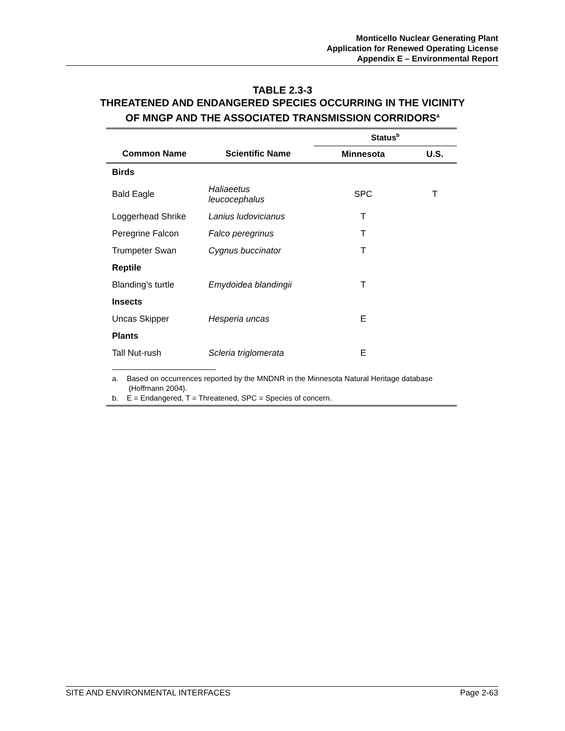Monticello Nuclear Generating Plant
Application for Renewed Operating License
Appendix E – Environmental Report
TABLE 2.3-3
THREATENED AND ENDANGERED SPECIES OCCURRING IN THE VICINITY
OF MNGP AND THE ASSOCIATED TRANSMISSION CORRIDORS<sup>a</sup>
| | | Status<sup>b</sup> | |
| --- | --- | --- | --- |
| Common Name | Scientific Name | Minnesota | U.S. |
| Birds | | | |
| Bald Eagle | Haliaeetus leucocephalus | SPC | T |
| Loggerhead Shrike | Lanius ludovicianus | T | |
| Peregrine Falcon | Falco peregrinus | T | |
| Trumpeter Swan | Cygnus buccinator | T | |
| Reptile | | | |
| Blanding’s turtle | Emydoidea blandingii | T | |
| Insects | | | |
| Uncas Skipper | Hesperia uncas | E | |
| Plants | | | |
| Tall Nut-rush | Scleria triglomerata | E | |
a. Based on occurrences reported by the MNDNR in the Minnesota Natural Heritage database (Hoffmann 2004).
b. E = Endangered, T = Threatened, SPC = Species of concern.
SITE AND ENVIRONMENTAL INTERFACES Page 2-63